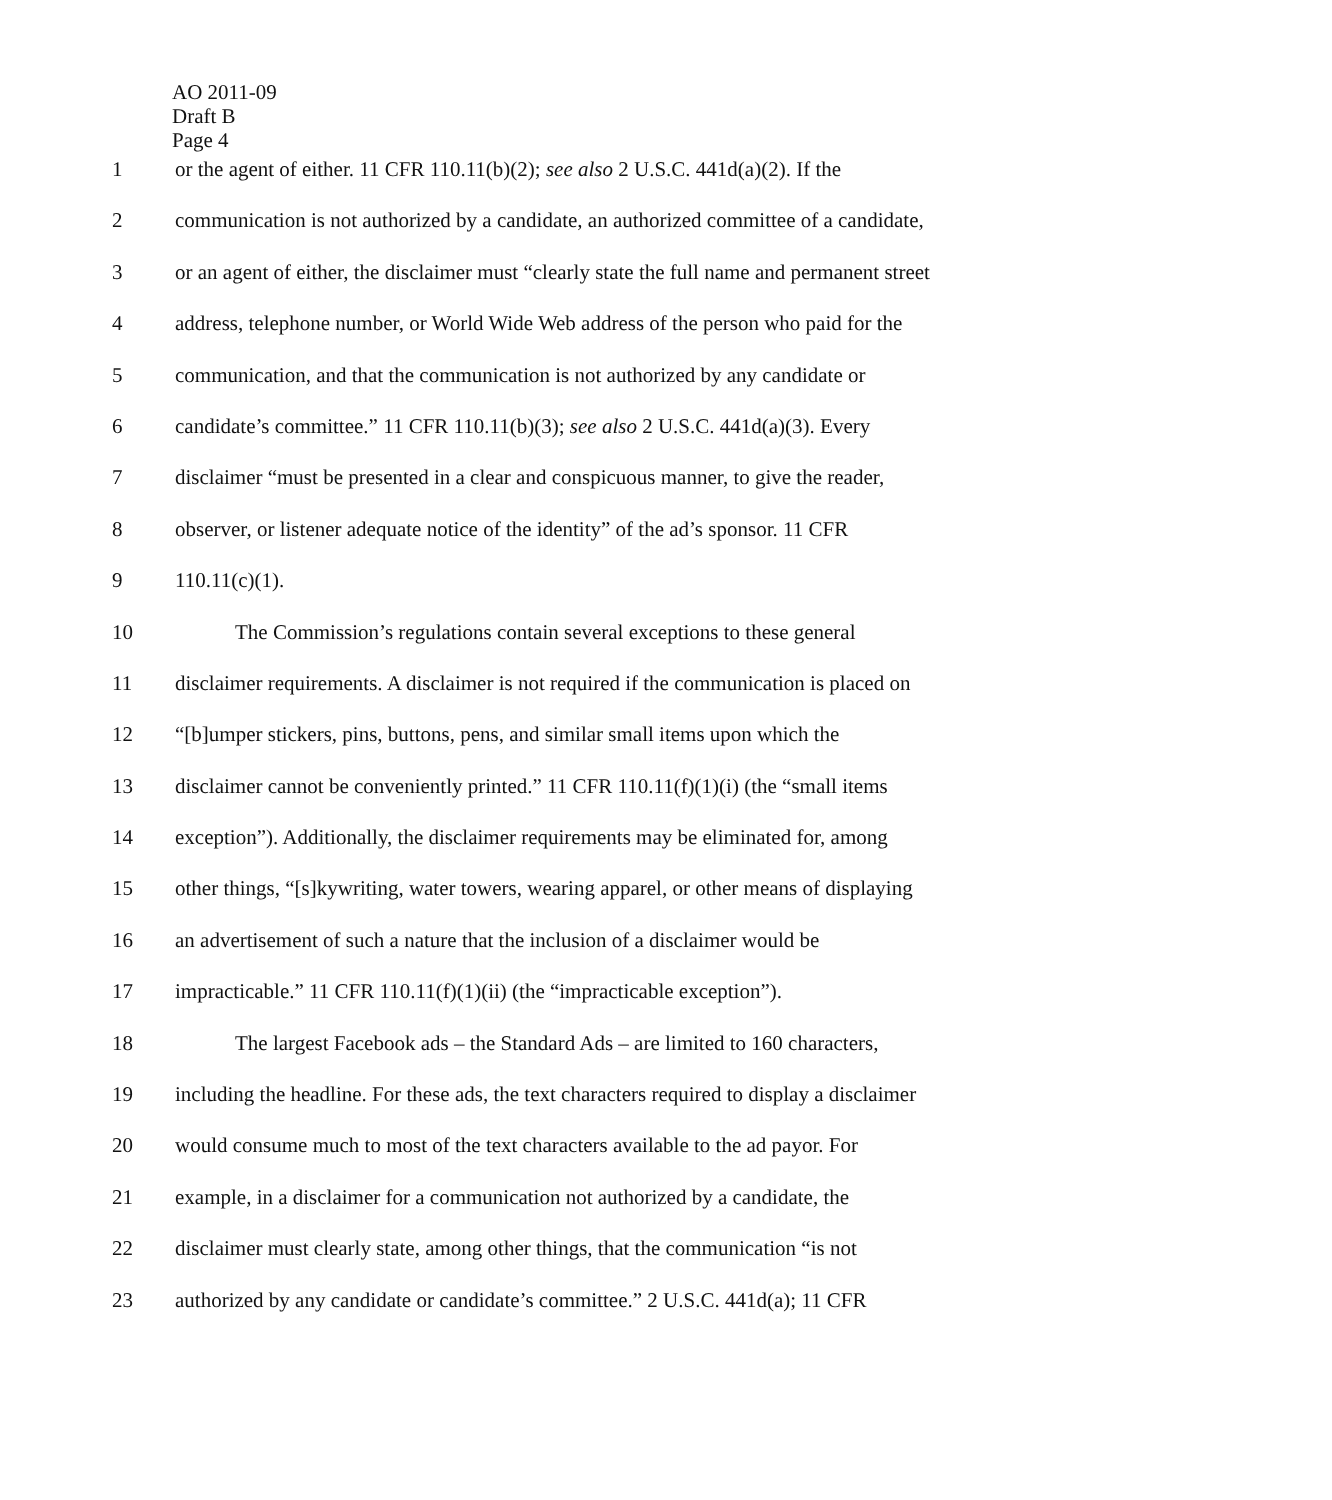AO 2011-09
Draft B
Page 4
1 or the agent of either. 11 CFR 110.11(b)(2); see also 2 U.S.C. 441d(a)(2). If the
2 communication is not authorized by a candidate, an authorized committee of a candidate,
3 or an agent of either, the disclaimer must “clearly state the full name and permanent street
4 address, telephone number, or World Wide Web address of the person who paid for the
5 communication, and that the communication is not authorized by any candidate or
6 candidate’s committee.” 11 CFR 110.11(b)(3); see also 2 U.S.C. 441d(a)(3). Every
7 disclaimer “must be presented in a clear and conspicuous manner, to give the reader,
8 observer, or listener adequate notice of the identity” of the ad’s sponsor. 11 CFR
9 110.11(c)(1).
10 The Commission’s regulations contain several exceptions to these general
11 disclaimer requirements. A disclaimer is not required if the communication is placed on
12 “[b]umper stickers, pins, buttons, pens, and similar small items upon which the
13 disclaimer cannot be conveniently printed.” 11 CFR 110.11(f)(1)(i) (the “small items
14 exception”). Additionally, the disclaimer requirements may be eliminated for, among
15 other things, “[s]kywriting, water towers, wearing apparel, or other means of displaying
16 an advertisement of such a nature that the inclusion of a disclaimer would be
17 impracticable.” 11 CFR 110.11(f)(1)(ii) (the “impracticable exception”).
18 The largest Facebook ads – the Standard Ads – are limited to 160 characters,
19 including the headline. For these ads, the text characters required to display a disclaimer
20 would consume much to most of the text characters available to the ad payor. For
21 example, in a disclaimer for a communication not authorized by a candidate, the
22 disclaimer must clearly state, among other things, that the communication “is not
23 authorized by any candidate or candidate’s committee.” 2 U.S.C. 441d(a); 11 CFR